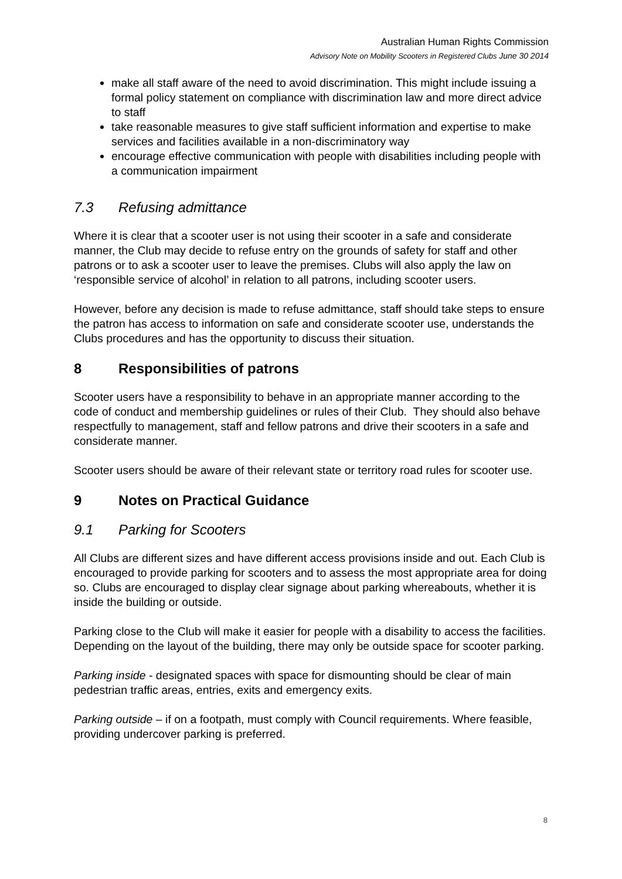Australian Human Rights Commission
Advisory Note on Mobility Scooters in Registered Clubs June 30 2014
make all staff aware of the need to avoid discrimination. This might include issuing a formal policy statement on compliance with discrimination law and more direct advice to staff
take reasonable measures to give staff sufficient information and expertise to make services and facilities available in a non-discriminatory way
encourage effective communication with people with disabilities including people with a communication impairment
7.3 Refusing admittance
Where it is clear that a scooter user is not using their scooter in a safe and considerate manner, the Club may decide to refuse entry on the grounds of safety for staff and other patrons or to ask a scooter user to leave the premises. Clubs will also apply the law on ‘responsible service of alcohol’ in relation to all patrons, including scooter users.
However, before any decision is made to refuse admittance, staff should take steps to ensure the patron has access to information on safe and considerate scooter use, understands the Clubs procedures and has the opportunity to discuss their situation.
8 Responsibilities of patrons
Scooter users have a responsibility to behave in an appropriate manner according to the code of conduct and membership guidelines or rules of their Club. They should also behave respectfully to management, staff and fellow patrons and drive their scooters in a safe and considerate manner.
Scooter users should be aware of their relevant state or territory road rules for scooter use.
9 Notes on Practical Guidance
9.1 Parking for Scooters
All Clubs are different sizes and have different access provisions inside and out. Each Club is encouraged to provide parking for scooters and to assess the most appropriate area for doing so. Clubs are encouraged to display clear signage about parking whereabouts, whether it is inside the building or outside.
Parking close to the Club will make it easier for people with a disability to access the facilities. Depending on the layout of the building, there may only be outside space for scooter parking.
Parking inside - designated spaces with space for dismounting should be clear of main pedestrian traffic areas, entries, exits and emergency exits.
Parking outside – if on a footpath, must comply with Council requirements. Where feasible, providing undercover parking is preferred.
8